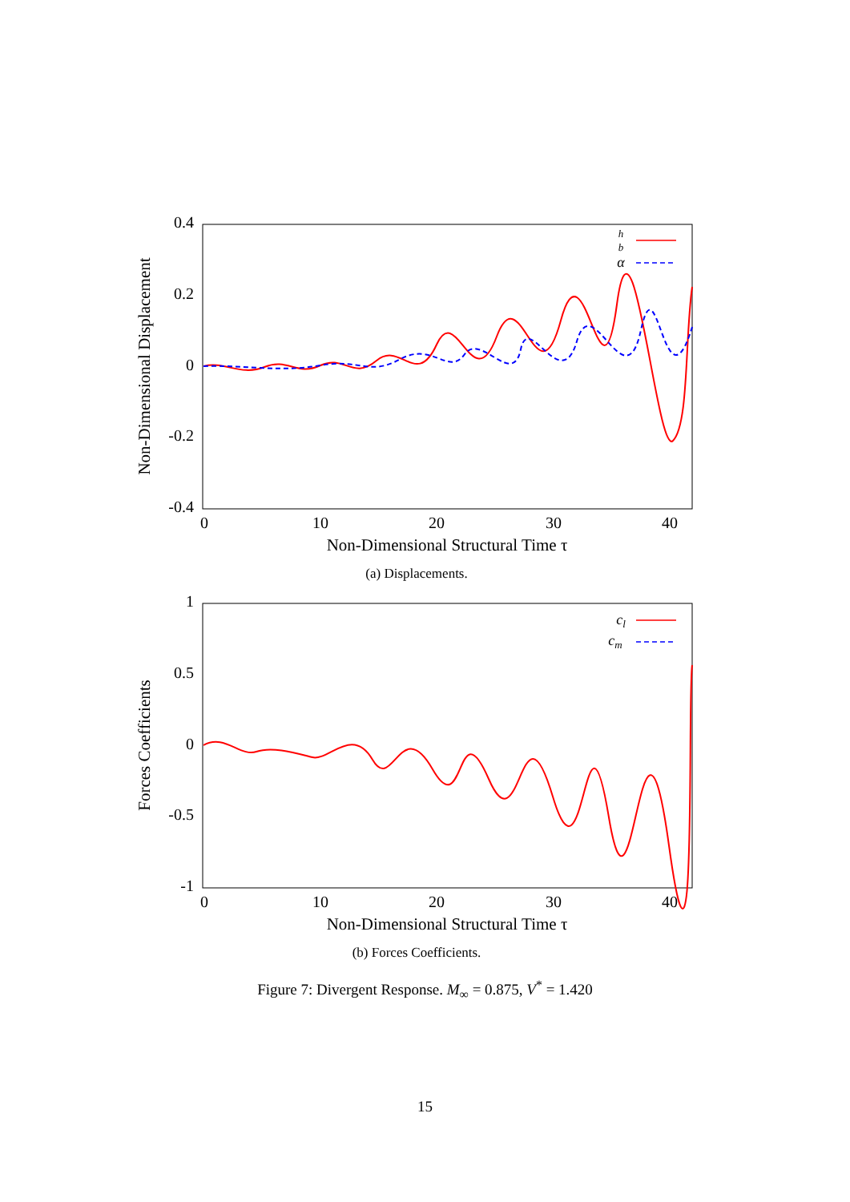0.4
0.2
0
-0.2
-0.4
0
10
20
30
40
Non-Dimensional Structural Time τ
Non-Dimensional Displacement
h
b
α
(a) Displacements.
1
0.5
0
-0.5
-1
0
10
20
30
40
Non-Dimensional Structural Time τ
Forces Coefficients
cl
cm
(b) Forces Coefficients.
Figure 7: Divergent Response. M<sub>∞</sub> = 0.875, V<sup>*</sup> = 1.420
15